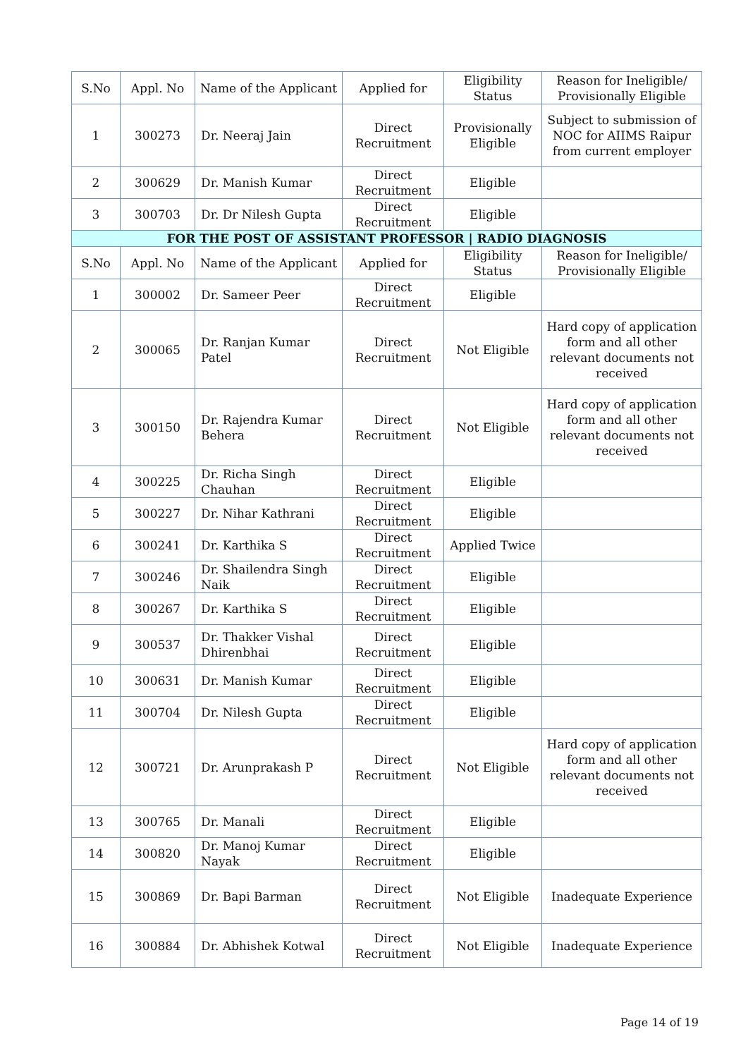| S.No | Appl. No | Name of the Applicant | Applied for | Eligibility Status | Reason for Ineligible/ Provisionally Eligible |
| --- | --- | --- | --- | --- | --- |
| 1 | 300273 | Dr. Neeraj Jain | Direct Recruitment | Provisionally Eligible | Subject to submission of NOC for AIIMS Raipur from current employer |
| 2 | 300629 | Dr. Manish Kumar | Direct Recruitment | Eligible | |
| 3 | 300703 | Dr. Dr Nilesh Gupta | Direct Recruitment | Eligible | |
| FOR THE POST OF ASSISTANT PROFESSOR / RADIO DIAGNOSIS | | | | | |
| S.No | Appl. No | Name of the Applicant | Applied for | Eligibility Status | Reason for Ineligible/ Provisionally Eligible |
| 1 | 300002 | Dr. Sameer Peer | Direct Recruitment | Eligible | |
| 2 | 300065 | Dr. Ranjan Kumar Patel | Direct Recruitment | Not Eligible | Hard copy of application form and all other relevant documents not received |
| 3 | 300150 | Dr. Rajendra Kumar Behera | Direct Recruitment | Not Eligible | Hard copy of application form and all other relevant documents not received |
| 4 | 300225 | Dr. Richa Singh Chauhan | Direct Recruitment | Eligible | |
| 5 | 300227 | Dr. Nihar Kathrani | Direct Recruitment | Eligible | |
| 6 | 300241 | Dr. Karthika S | Direct Recruitment | Applied Twice | |
| 7 | 300246 | Dr. Shailendra Singh Naik | Direct Recruitment | Eligible | |
| 8 | 300267 | Dr. Karthika S | Direct Recruitment | Eligible | |
| 9 | 300537 | Dr. Thakker Vishal Dhirenbhai | Direct Recruitment | Eligible | |
| 10 | 300631 | Dr. Manish Kumar | Direct Recruitment | Eligible | |
| 11 | 300704 | Dr. Nilesh Gupta | Direct Recruitment | Eligible | |
| 12 | 300721 | Dr. Arunprakash P | Direct Recruitment | Not Eligible | Hard copy of application form and all other relevant documents not received |
| 13 | 300765 | Dr. Manali | Direct Recruitment | Eligible | |
| 14 | 300820 | Dr. Manoj Kumar Nayak | Direct Recruitment | Eligible | |
| 15 | 300869 | Dr. Bapi Barman | Direct Recruitment | Not Eligible | Inadequate Experience |
| 16 | 300884 | Dr. Abhishek Kotwal | Direct Recruitment | Not Eligible | Inadequate Experience |
Page 14 of 19